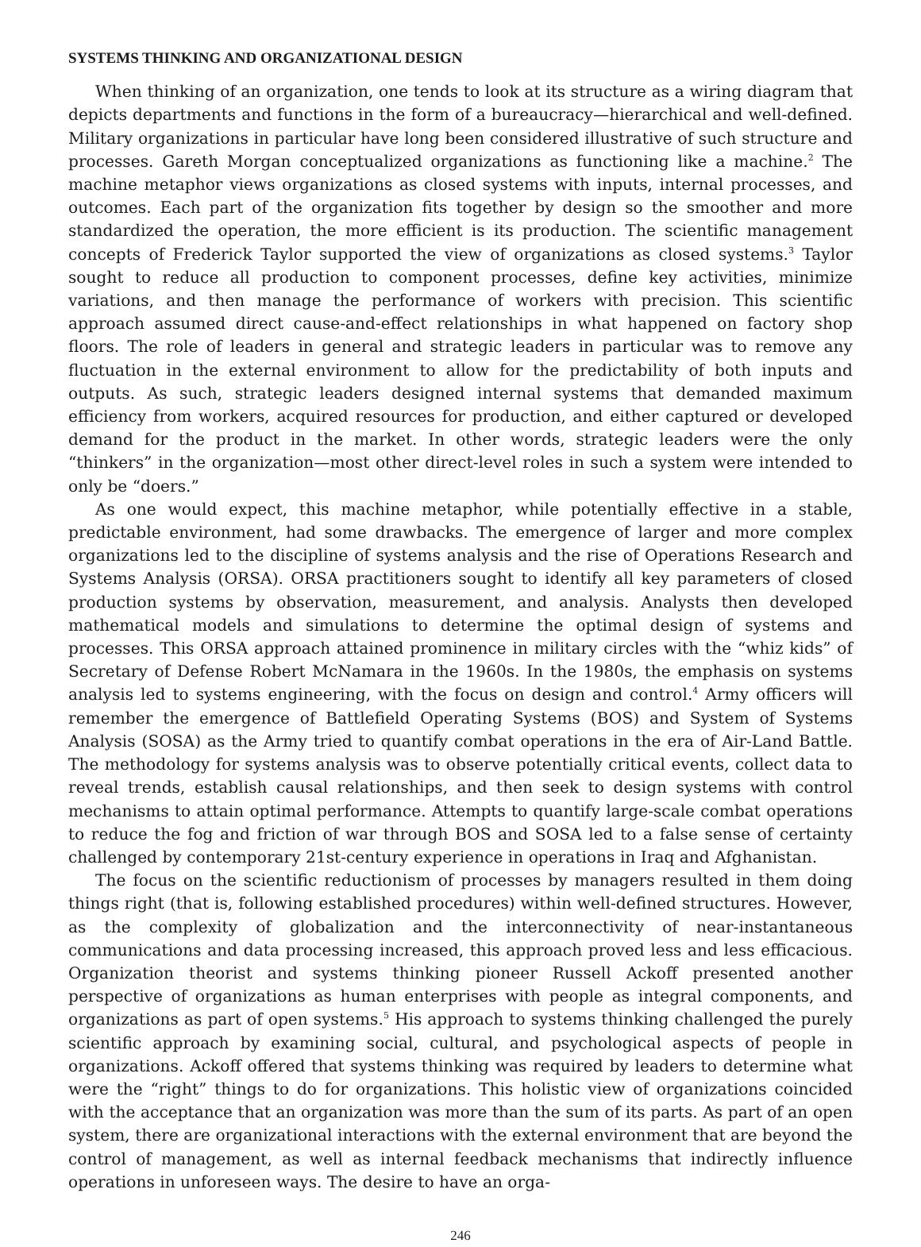SYSTEMS THINKING AND ORGANIZATIONAL DESIGN
When thinking of an organization, one tends to look at its structure as a wiring diagram that depicts departments and functions in the form of a bureaucracy—hierarchical and well-defined. Military organizations in particular have long been considered illustrative of such structure and processes. Gareth Morgan conceptualized organizations as functioning like a machine.<sup>2</sup> The machine metaphor views organizations as closed systems with inputs, internal processes, and outcomes. Each part of the organization fits together by design so the smoother and more standardized the operation, the more efficient is its production. The scientific management concepts of Frederick Taylor supported the view of organizations as closed systems.<sup>3</sup> Taylor sought to reduce all production to component processes, define key activities, minimize variations, and then manage the performance of workers with precision. This scientific approach assumed direct cause-and-effect relationships in what happened on factory shop floors. The role of leaders in general and strategic leaders in particular was to remove any fluctuation in the external environment to allow for the predictability of both inputs and outputs. As such, strategic leaders designed internal systems that demanded maximum efficiency from workers, acquired resources for production, and either captured or developed demand for the product in the market. In other words, strategic leaders were the only “thinkers” in the organization—most other direct-level roles in such a system were intended to only be “doers.”
As one would expect, this machine metaphor, while potentially effective in a stable, predictable environment, had some drawbacks. The emergence of larger and more complex organizations led to the discipline of systems analysis and the rise of Operations Research and Systems Analysis (ORSA). ORSA practitioners sought to identify all key parameters of closed production systems by observation, measurement, and analysis. Analysts then developed mathematical models and simulations to determine the optimal design of systems and processes. This ORSA approach attained prominence in military circles with the “whiz kids” of Secretary of Defense Robert McNamara in the 1960s. In the 1980s, the emphasis on systems analysis led to systems engineering, with the focus on design and control.<sup>4</sup> Army officers will remember the emergence of Battlefield Operating Systems (BOS) and System of Systems Analysis (SOSA) as the Army tried to quantify combat operations in the era of Air-Land Battle. The methodology for systems analysis was to observe potentially critical events, collect data to reveal trends, establish causal relationships, and then seek to design systems with control mechanisms to attain optimal performance. Attempts to quantify large-scale combat operations to reduce the fog and friction of war through BOS and SOSA led to a false sense of certainty challenged by contemporary 21st-century experience in operations in Iraq and Afghanistan.
The focus on the scientific reductionism of processes by managers resulted in them doing things right (that is, following established procedures) within well-defined structures. However, as the complexity of globalization and the interconnectivity of near-instantaneous communications and data processing increased, this approach proved less and less efficacious. Organization theorist and systems thinking pioneer Russell Ackoff presented another perspective of organizations as human enterprises with people as integral components, and organizations as part of open systems.<sup>5</sup> His approach to systems thinking challenged the purely scientific approach by examining social, cultural, and psychological aspects of people in organizations. Ackoff offered that systems thinking was required by leaders to determine what were the “right” things to do for organizations. This holistic view of organizations coincided with the acceptance that an organization was more than the sum of its parts. As part of an open system, there are organizational interactions with the external environment that are beyond the control of management, as well as internal feedback mechanisms that indirectly influence operations in unforeseen ways. The desire to have an orga-
246